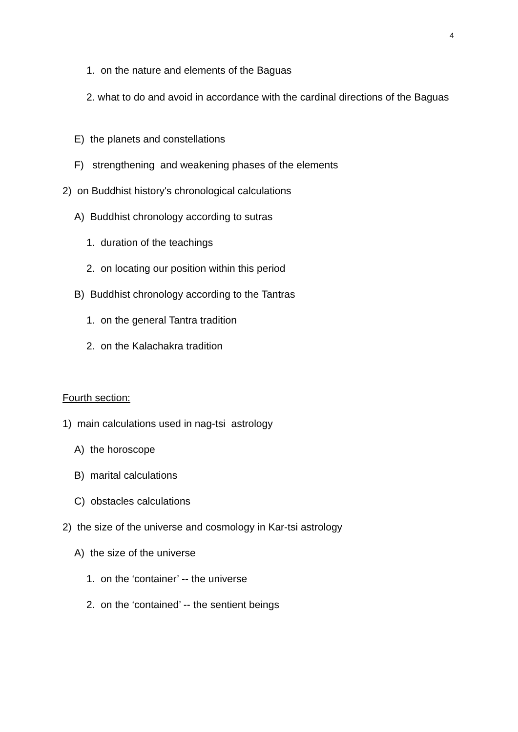4
1. on the nature and elements of the Baguas
2. what to do and avoid in accordance with the cardinal directions of the Baguas
E) the planets and constellations
F) strengthening and weakening phases of the elements
2) on Buddhist history's chronological calculations
A) Buddhist chronology according to sutras
1. duration of the teachings
2. on locating our position within this period
B) Buddhist chronology according to the Tantras
1. on the general Tantra tradition
2. on the Kalachakra tradition
Fourth section:
1) main calculations used in nag-tsi astrology
A) the horoscope
B) marital calculations
C) obstacles calculations
2) the size of the universe and cosmology in Kar-tsi astrology
A) the size of the universe
1. on the ‘container’ -- the universe
2. on the ‘contained’ -- the sentient beings